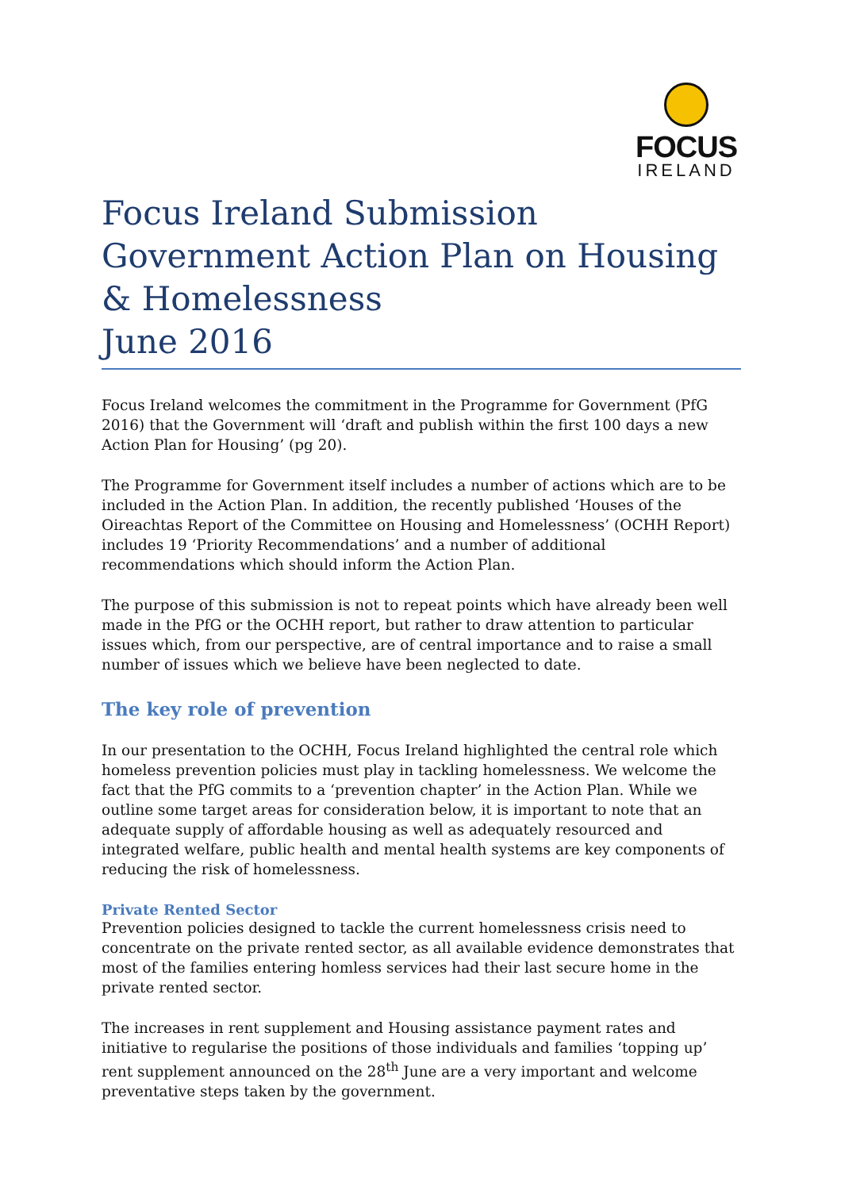FOCUS
IRELAND
Focus Ireland Submission
Government Action Plan on Housing & Homelessness
June 2016
Focus Ireland welcomes the commitment in the Programme for Government (PfG 2016) that the Government will ‘draft and publish within the first 100 days a new Action Plan for Housing’ (pg 20).
The Programme for Government itself includes a number of actions which are to be included in the Action Plan. In addition, the recently published ‘Houses of the Oireachtas Report of the Committee on Housing and Homelessness’ (OCHH Report) includes 19 ‘Priority Recommendations’ and a number of additional recommendations which should inform the Action Plan.
The purpose of this submission is not to repeat points which have already been well made in the PfG or the OCHH report, but rather to draw attention to particular issues which, from our perspective, are of central importance and to raise a small number of issues which we believe have been neglected to date.
The key role of prevention
In our presentation to the OCHH, Focus Ireland highlighted the central role which homeless prevention policies must play in tackling homelessness. We welcome the fact that the PfG commits to a ‘prevention chapter’ in the Action Plan. While we outline some target areas for consideration below, it is important to note that an adequate supply of affordable housing as well as adequately resourced and integrated welfare, public health and mental health systems are key components of reducing the risk of homelessness.
Private Rented Sector
Prevention policies designed to tackle the current homelessness crisis need to concentrate on the private rented sector, as all available evidence demonstrates that most of the families entering homless services had their last secure home in the private rented sector.
The increases in rent supplement and Housing assistance payment rates and initiative to regularise the positions of those individuals and families ‘topping up’ rent supplement announced on the 28<sup>th</sup> June are a very important and welcome preventative steps taken by the government.